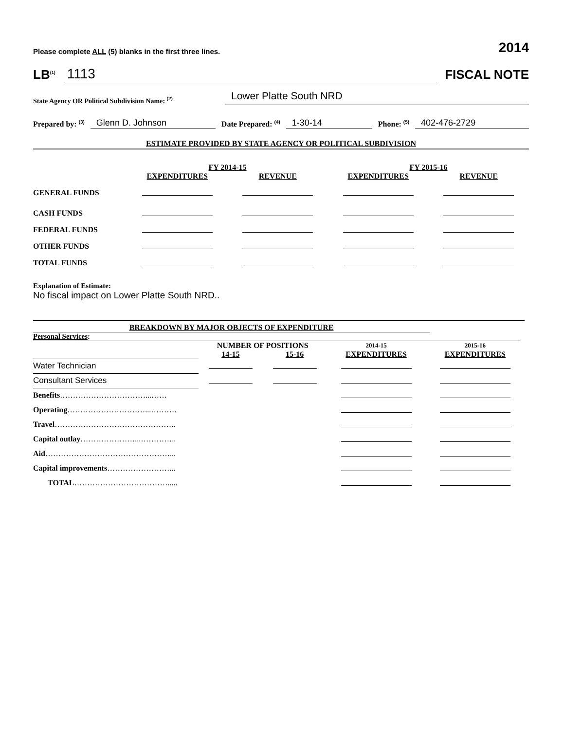Please complete ALL (5) blanks in the first three lines. 2014
LB<sup>(1)</sup> 1113
FISCAL NOTE
State Agency OR Political Subdivision Name: <sup>(2)</sup> Lower Platte South NRD
Prepared by: <sup>(3)</sup> Glenn D. Johnson Date Prepared: <sup>(4)</sup> 1-30-14 Phone: <sup>(5)</sup> 402-476-2729
ESTIMATE PROVIDED BY STATE AGENCY OR POLITICAL SUBDIVISION
| | FY 2014-15 | | FY 2015-16 | |
| --- | --- | --- | --- | --- |
| | EXPENDITURES | REVENUE | EXPENDITURES | REVENUE |
| GENERAL FUNDS | | | | |
| CASH FUNDS | | | | |
| FEDERAL FUNDS | | | | |
| OTHER FUNDS | | | | |
| TOTAL FUNDS | | | | |
Explanation of Estimate:
No fiscal impact on Lower Platte South NRD..
BREAKDOWN BY MAJOR OBJECTS OF EXPENDITURE
Personal Services:
| | NUMBER OF POSITIONS | | 2014-15 | 2015-16 |
| --- | --- | --- | --- | --- |
| | 14-15 | 15-16 | EXPENDITURES | EXPENDITURES |
| Water Technician | | | | |
| Consultant Services | | | | |
| Benefits ……………………………...…… | | | | |
| Operating …………………………...………. | | | | |
| Travel ……………………………………….. | | | | |
| Capital outlay …………………...………….. | | | | |
| Aid …………………………………………... | | | | |
| Capital improvements ……………………... | | | | |
| TOTAL ………………………………..... | | | | |